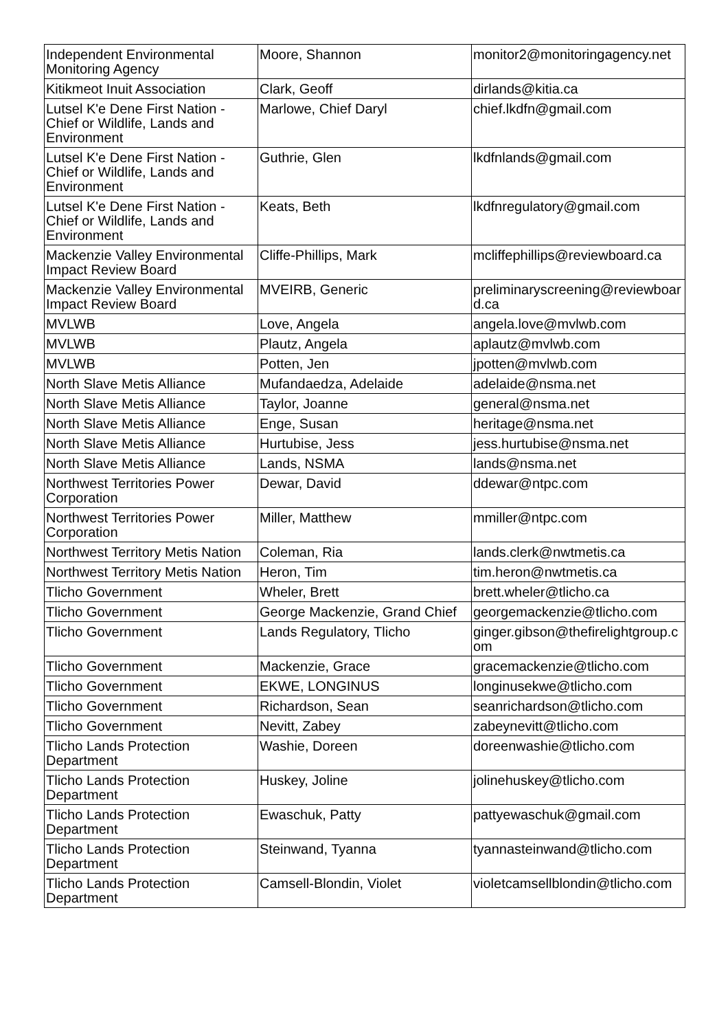| Independent Environmental Monitoring Agency | Moore, Shannon | monitor2@monitoringagency.net |
| Kitikmeot Inuit Association | Clark, Geoff | dirlands@kitia.ca |
| Lutsel K'e Dene First Nation - Chief or Wildlife, Lands and Environment | Marlowe, Chief Daryl | chief.lkdfn@gmail.com |
| Lutsel K'e Dene First Nation - Chief or Wildlife, Lands and Environment | Guthrie, Glen | lkdfnlands@gmail.com |
| Lutsel K'e Dene First Nation - Chief or Wildlife, Lands and Environment | Keats, Beth | lkdfnregulatory@gmail.com |
| Mackenzie Valley Environmental Impact Review Board | Cliffe-Phillips, Mark | mcliffephillips@reviewboard.ca |
| Mackenzie Valley Environmental Impact Review Board | MVEIRB, Generic | preliminaryscreening@reviewboard.ca |
| MVLWB | Love, Angela | angela.love@mvlwb.com |
| MVLWB | Plautz, Angela | aplautz@mvlwb.com |
| MVLWB | Potten, Jen | jpotten@mvlwb.com |
| North Slave Metis Alliance | Mufandaedza, Adelaide | adelaide@nsma.net |
| North Slave Metis Alliance | Taylor, Joanne | general@nsma.net |
| North Slave Metis Alliance | Enge, Susan | heritage@nsma.net |
| North Slave Metis Alliance | Hurtubise, Jess | jess.hurtubise@nsma.net |
| North Slave Metis Alliance | Lands, NSMA | lands@nsma.net |
| Northwest Territories Power Corporation | Dewar, David | ddewar@ntpc.com |
| Northwest Territories Power Corporation | Miller, Matthew | mmiller@ntpc.com |
| Northwest Territory Metis Nation | Coleman, Ria | lands.clerk@nwtmetis.ca |
| Northwest Territory Metis Nation | Heron, Tim | tim.heron@nwtmetis.ca |
| Tlicho Government | Wheler, Brett | brett.wheler@tlicho.ca |
| Tlicho Government | George Mackenzie, Grand Chief | georgemackenzie@tlicho.com |
| Tlicho Government | Lands Regulatory, Tlicho | ginger.gibson@thefirelightgroup.com |
| Tlicho Government | Mackenzie, Grace | gracemackenzie@tlicho.com |
| Tlicho Government | EKWE, LONGINUS | longinusekwe@tlicho.com |
| Tlicho Government | Richardson, Sean | seanrichardson@tlicho.com |
| Tlicho Government | Nevitt, Zabey | zabeynevitt@tlicho.com |
| Tlicho Lands Protection Department | Washie, Doreen | doreenwashie@tlicho.com |
| Tlicho Lands Protection Department | Huskey, Joline | jolinehuskey@tlicho.com |
| Tlicho Lands Protection Department | Ewaschuk, Patty | pattyewaschuk@gmail.com |
| Tlicho Lands Protection Department | Steinwand, Tyanna | tyannasteinwand@tlicho.com |
| Tlicho Lands Protection Department | Camsell-Blondin, Violet | violetcamsellblondin@tlicho.com |